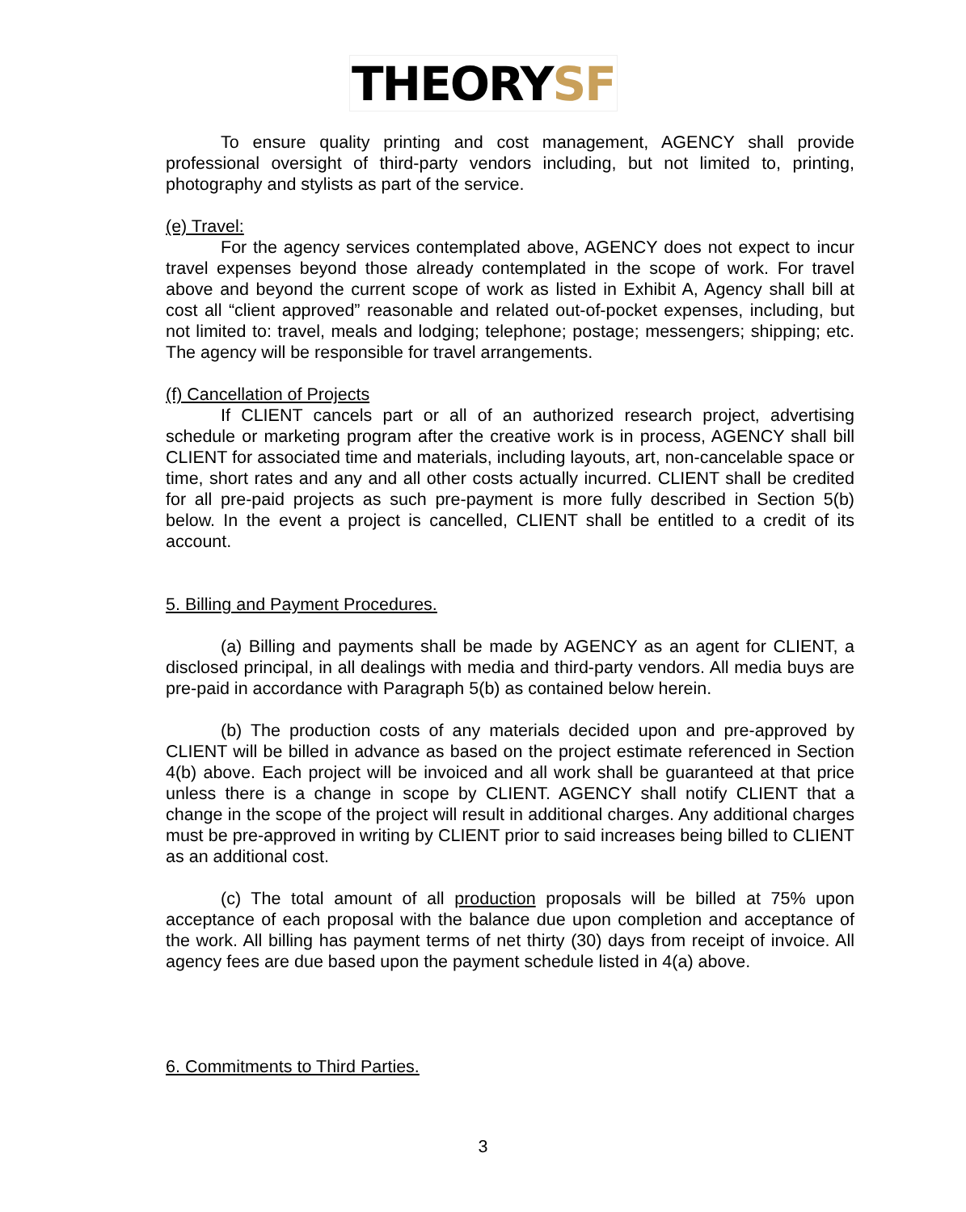THEORYSF
To ensure quality printing and cost management, AGENCY shall provide professional oversight of third-party vendors including, but not limited to, printing, photography and stylists as part of the service.
(e) Travel:
For the agency services contemplated above, AGENCY does not expect to incur travel expenses beyond those already contemplated in the scope of work. For travel above and beyond the current scope of work as listed in Exhibit A, Agency shall bill at cost all “client approved” reasonable and related out-of-pocket expenses, including, but not limited to: travel, meals and lodging; telephone; postage; messengers; shipping; etc. The agency will be responsible for travel arrangements.
(f) Cancellation of Projects
If CLIENT cancels part or all of an authorized research project, advertising schedule or marketing program after the creative work is in process, AGENCY shall bill CLIENT for associated time and materials, including layouts, art, non-cancelable space or time, short rates and any and all other costs actually incurred. CLIENT shall be credited for all pre-paid projects as such pre-payment is more fully described in Section 5(b) below. In the event a project is cancelled, CLIENT shall be entitled to a credit of its account.
5. Billing and Payment Procedures.
(a) Billing and payments shall be made by AGENCY as an agent for CLIENT, a disclosed principal, in all dealings with media and third-party vendors. All media buys are pre-paid in accordance with Paragraph 5(b) as contained below herein.
(b) The production costs of any materials decided upon and pre-approved by CLIENT will be billed in advance as based on the project estimate referenced in Section 4(b) above. Each project will be invoiced and all work shall be guaranteed at that price unless there is a change in scope by CLIENT. AGENCY shall notify CLIENT that a change in the scope of the project will result in additional charges. Any additional charges must be pre-approved in writing by CLIENT prior to said increases being billed to CLIENT as an additional cost.
(c) The total amount of all production proposals will be billed at 75% upon acceptance of each proposal with the balance due upon completion and acceptance of the work. All billing has payment terms of net thirty (30) days from receipt of invoice. All agency fees are due based upon the payment schedule listed in 4(a) above.
6. Commitments to Third Parties.
3